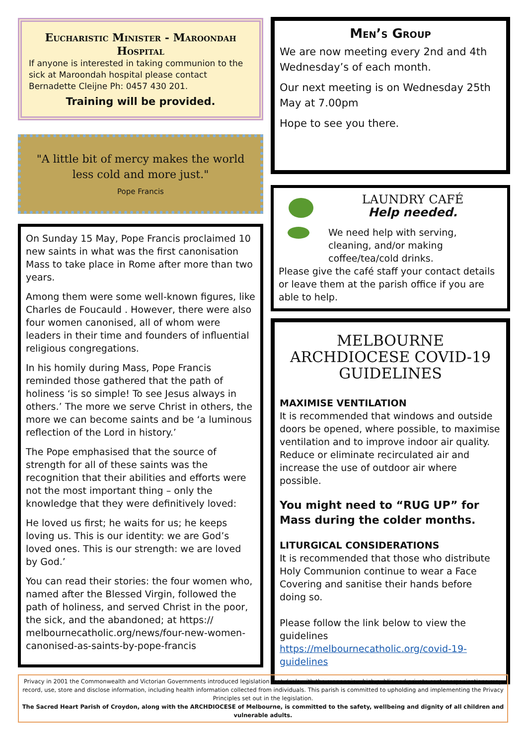Eucharistic Minister - Maroondah Hospital
If anyone is interested in taking communion to the sick at Maroondah hospital please contact Bernadette Cleijne Ph: 0457 430 201.
Training will be provided.
"A little bit of mercy makes the world less cold and more just."
Pope Francis
On Sunday 15 May, Pope Francis proclaimed 10 new saints in what was the first canonisation Mass to take place in Rome after more than two years.
Among them were some well-known figures, like Charles de Foucauld . However, there were also four women canonised, all of whom were leaders in their time and founders of influential religious congregations.
In his homily during Mass, Pope Francis reminded those gathered that the path of holiness ‘is so simple! To see Jesus always in others.’ The more we serve Christ in others, the more we can become saints and be ‘a luminous reflection of the Lord in history.’
The Pope emphasised that the source of strength for all of these saints was the recognition that their abilities and efforts were not the most important thing – only the knowledge that they were definitively loved:
He loved us first; he waits for us; he keeps loving us. This is our identity: we are God’s loved ones. This is our strength: we are loved by God.’
You can read their stories: the four women who, named after the Blessed Virgin, followed the path of holiness, and served Christ in the poor, the sick, and the abandoned; at https:// melbournecatholic.org/news/four-new-women-canonised-as-saints-by-pope-francis
Men’s Group
We are now meeting every 2nd and 4th Wednesday’s of each month.
Our next meeting is on Wednesday 25th May at 7.00pm
Hope to see you there.
LAUNDRY CAFÉ
Help needed.
We need help with serving, cleaning, and/or making coffee/tea/cold drinks.
Please give the café staff your contact details or leave them at the parish office if you are able to help.
MELBOURNE ARCHDIOCESE COVID-19 GUIDELINES
MAXIMISE VENTILATION
It is recommended that windows and outside doors be opened, where possible, to maximise ventilation and to improve indoor air quality. Reduce or eliminate recirculated air and increase the use of outdoor air where possible.
You might need to “RUG UP” for Mass during the colder months.
LITURGICAL CONSIDERATIONS
It is recommended that those who distribute Holy Communion continue to wear a Face Covering and sanitise their hands before doing so.
Please follow the link below to view the guidelines
https://melbournecatholic.org/covid-19-guidelines
Privacy in 2001 the Commonwealth and Victorian Governments introduced legislation that deals with the manner in which public and private sector organisations may record, use, store and disclose information, including health information collected from individuals. This parish is committed to upholding and implementing the Privacy Principles set out in the legislation.
The Sacred Heart Parish of Croydon, along with the ARCHDIOCESE of Melbourne, is committed to the safety, wellbeing and dignity of all children and vulnerable adults.